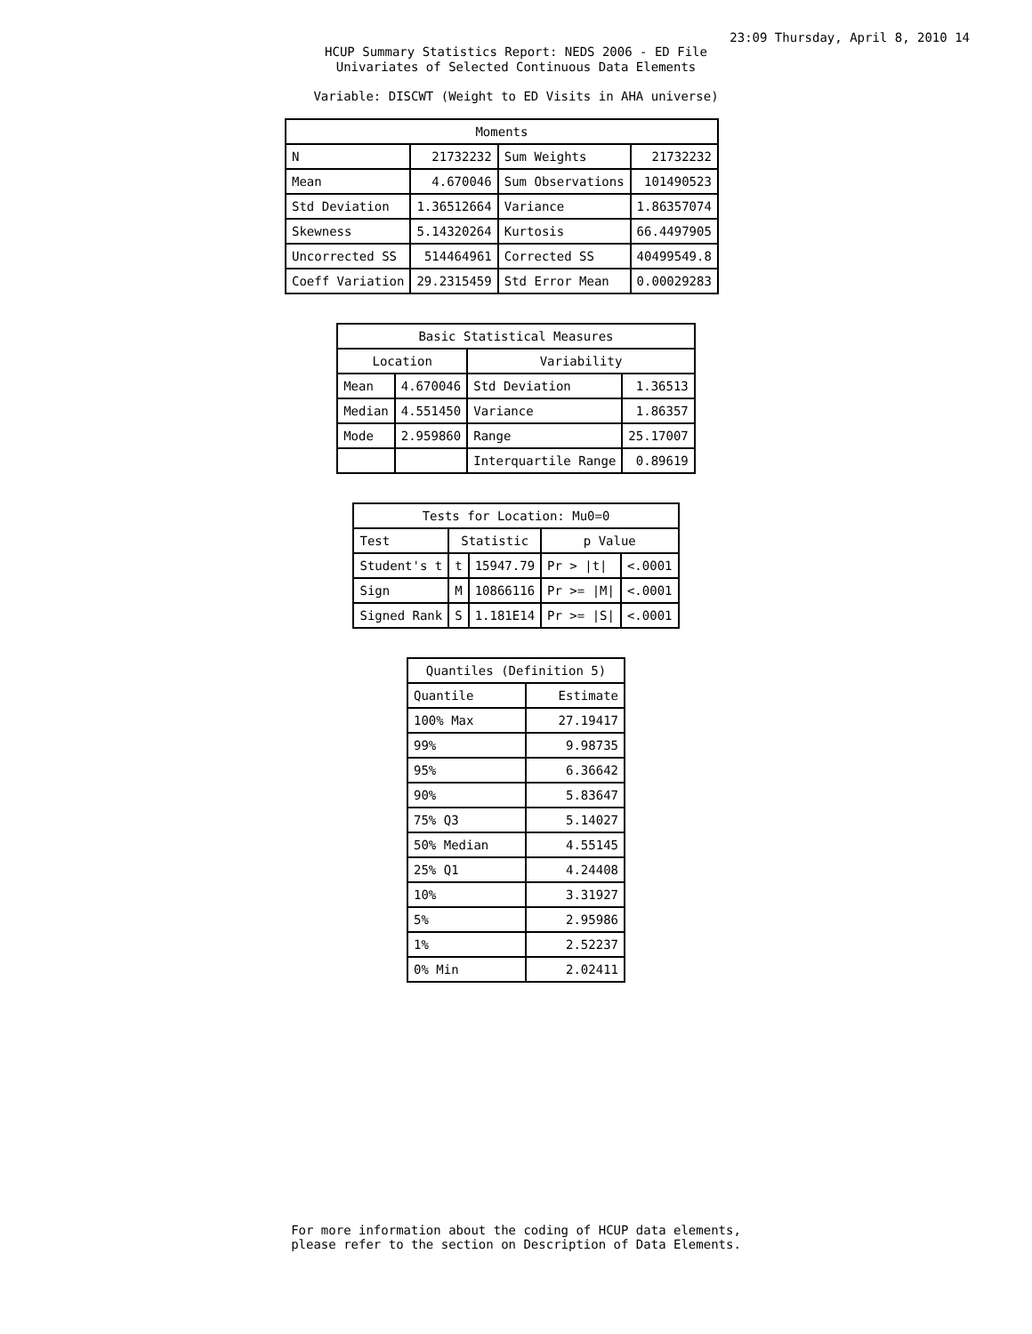23:09 Thursday, April 8, 2010 14
HCUP Summary Statistics Report: NEDS 2006 - ED File
Univariates of Selected Continuous Data Elements
Variable: DISCWT (Weight to ED Visits in AHA universe)
| Moments | | | |
| --- | --- | --- | --- |
| N | 21732232 | Sum Weights | 21732232 |
| Mean | 4.670046 | Sum Observations | 101490523 |
| Std Deviation | 1.36512664 | Variance | 1.86357074 |
| Skewness | 5.14320264 | Kurtosis | 66.4497905 |
| Uncorrected SS | 514464961 | Corrected SS | 40499549.8 |
| Coeff Variation | 29.2315459 | Std Error Mean | 0.00029283 |
| Basic Statistical Measures | | | |
| --- | --- | --- | --- |
| Location | | Variability | |
| Mean | 4.670046 | Std Deviation | 1.36513 |
| Median | 4.551450 | Variance | 1.86357 |
| Mode | 2.959860 | Range | 25.17007 |
| | | Interquartile Range | 0.89619 |
| Tests for Location: Mu0=0 | | | | |
| --- | --- | --- | --- | --- |
| Test | Statistic | | p Value | |
| Student's t | t | 15947.79 | Pr > /t/ | <.0001 |
| Sign | M | 10866116 | Pr >= /M/ | <.0001 |
| Signed Rank | S | 1.181E14 | Pr >= /S/ | <.0001 |
| Quantiles (Definition 5) | |
| --- | --- |
| Quantile | Estimate |
| 100% Max | 27.19417 |
| 99% | 9.98735 |
| 95% | 6.36642 |
| 90% | 5.83647 |
| 75% Q3 | 5.14027 |
| 50% Median | 4.55145 |
| 25% Q1 | 4.24408 |
| 10% | 3.31927 |
| 5% | 2.95986 |
| 1% | 2.52237 |
| 0% Min | 2.02411 |
For more information about the coding of HCUP data elements,
please refer to the section on Description of Data Elements.